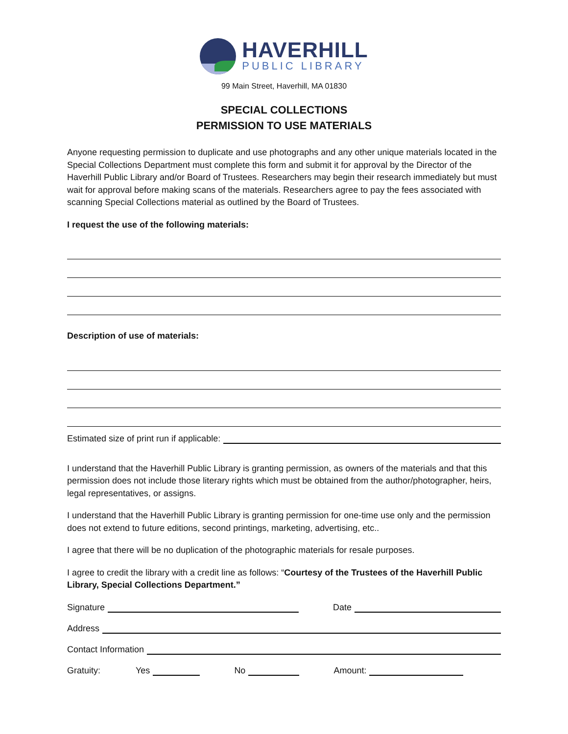HAVERHILL
PUBLIC LIBRARY
99 Main Street, Haverhill, MA 01830
SPECIAL COLLECTIONS
PERMISSION TO USE MATERIALS
Anyone requesting permission to duplicate and use photographs and any other unique materials located in the Special Collections Department must complete this form and submit it for approval by the Director of the Haverhill Public Library and/or Board of Trustees. Researchers may begin their research immediately but must wait for approval before making scans of the materials. Researchers agree to pay the fees associated with scanning Special Collections material as outlined by the Board of Trustees.
I request the use of the following materials:
Description of use of materials:
Estimated size of print run if applicable:
I understand that the Haverhill Public Library is granting permission, as owners of the materials and that this permission does not include those literary rights which must be obtained from the author/photographer, heirs, legal representatives, or assigns.
I understand that the Haverhill Public Library is granting permission for one-time use only and the permission does not extend to future editions, second printings, marketing, advertising, etc..
I agree that there will be no duplication of the photographic materials for resale purposes.
I agree to credit the library with a credit line as follows: “Courtesy of the Trustees of the Haverhill Public Library, Special Collections Department.”
Signature Date
Address
Contact Information
Gratuity: Yes No Amount: